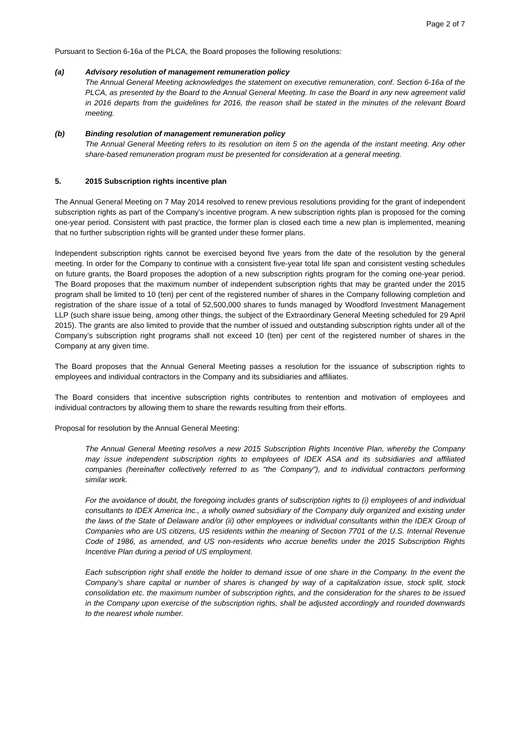Page 2 of 7
Pursuant to Section 6-16a of the PLCA, the Board proposes the following resolutions:
(a) Advisory resolution of management remuneration policy
The Annual General Meeting acknowledges the statement on executive remuneration, conf. Section 6-16a of the PLCA, as presented by the Board to the Annual General Meeting. In case the Board in any new agreement valid in 2016 departs from the guidelines for 2016, the reason shall be stated in the minutes of the relevant Board meeting.
(b) Binding resolution of management remuneration policy
The Annual General Meeting refers to its resolution on item 5 on the agenda of the instant meeting. Any other share-based remuneration program must be presented for consideration at a general meeting.
5. 2015 Subscription rights incentive plan
The Annual General Meeting on 7 May 2014 resolved to renew previous resolutions providing for the grant of independent subscription rights as part of the Company’s incentive program. A new subscription rights plan is proposed for the coming one-year period. Consistent with past practice, the former plan is closed each time a new plan is implemented, meaning that no further subscription rights will be granted under these former plans.
Independent subscription rights cannot be exercised beyond five years from the date of the resolution by the general meeting. In order for the Company to continue with a consistent five-year total life span and consistent vesting schedules on future grants, the Board proposes the adoption of a new subscription rights program for the coming one-year period. The Board proposes that the maximum number of independent subscription rights that may be granted under the 2015 program shall be limited to 10 (ten) per cent of the registered number of shares in the Company following completion and registration of the share issue of a total of 52,500,000 shares to funds managed by Woodford Investment Management LLP (such share issue being, among other things, the subject of the Extraordinary General Meeting scheduled for 29 April 2015). The grants are also limited to provide that the number of issued and outstanding subscription rights under all of the Company’s subscription right programs shall not exceed 10 (ten) per cent of the registered number of shares in the Company at any given time.
The Board proposes that the Annual General Meeting passes a resolution for the issuance of subscription rights to employees and individual contractors in the Company and its subsidiaries and affiliates.
The Board considers that incentive subscription rights contributes to rentention and motivation of employees and individual contractors by allowing them to share the rewards resulting from their efforts.
Proposal for resolution by the Annual General Meeting:
The Annual General Meeting resolves a new 2015 Subscription Rights Incentive Plan, whereby the Company may issue independent subscription rights to employees of IDEX ASA and its subsidiaries and affiliated companies (hereinafter collectively referred to as "the Company"), and to individual contractors performing similar work.
For the avoidance of doubt, the foregoing includes grants of subscription rights to (i) employees of and individual consultants to IDEX America Inc., a wholly owned subsidiary of the Company duly organized and existing under the laws of the State of Delaware and/or (ii) other employees or individual consultants within the IDEX Group of Companies who are US citizens, US residents within the meaning of Section 7701 of the U.S. Internal Revenue Code of 1986, as amended, and US non-residents who accrue benefits under the 2015 Subscription Rights Incentive Plan during a period of US employment.
Each subscription right shall entitle the holder to demand issue of one share in the Company. In the event the Company’s share capital or number of shares is changed by way of a capitalization issue, stock split, stock consolidation etc. the maximum number of subscription rights, and the consideration for the shares to be issued in the Company upon exercise of the subscription rights, shall be adjusted accordingly and rounded downwards to the nearest whole number.